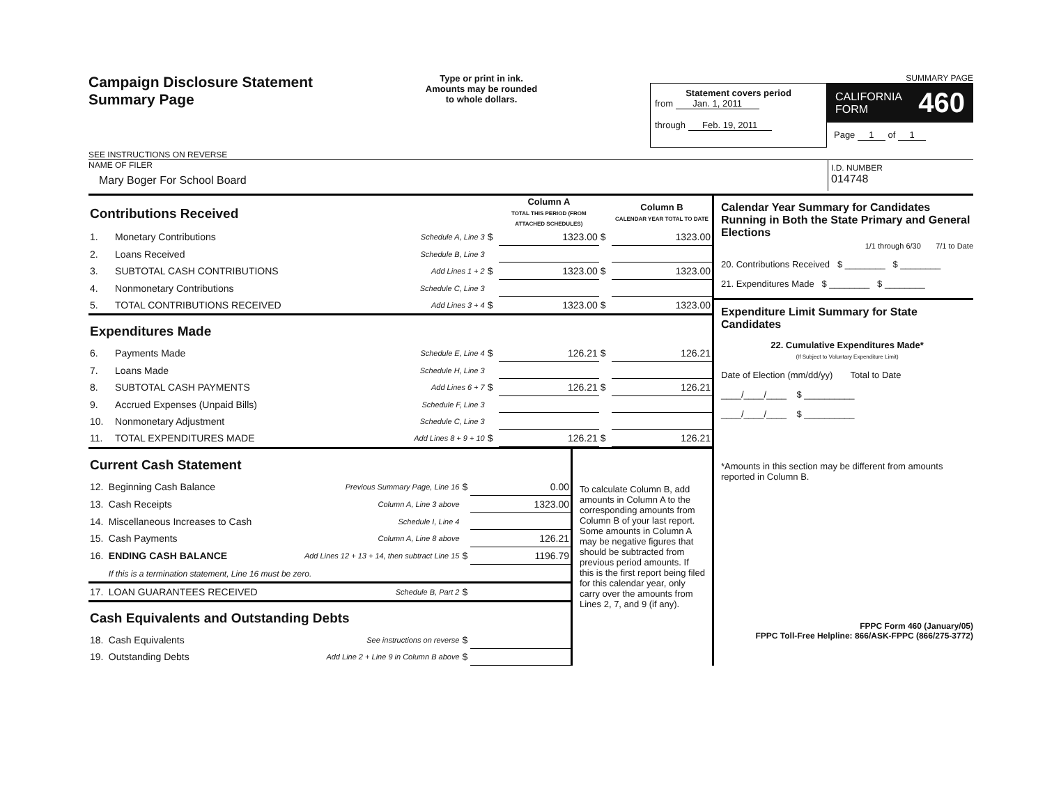Campaign Disclosure Statement
Summary Page
SEE INSTRUCTIONS ON REVERSE
Type or print in ink.
Amounts may be rounded
to whole dollars.
SUMMARY PAGE
Statement covers period
from Jan. 1, 2011
through Feb. 19, 2011
CALIFORNIA
FORM 460
Page 1 of 1
NAME OF FILER
Mary Boger For School Board
I.D. NUMBER
014748
| Contributions Received | | | | Column A TOTAL THIS PERIOD (FROM ATTACHED SCHEDULES) | | Column B CALENDAR YEAR TOTAL TO DATE |
| 1. | Monetary Contributions | Schedule A, Line 3 | $ | 1323.00 | $ | 1323.00 |
| 2. | Loans Received | Schedule B, Line 3 | | | | |
| 3. | SUBTOTAL CASH CONTRIBUTIONS | Add Lines 1 + 2 | $ | 1323.00 | $ | 1323.00 |
| 4. | Nonmonetary Contributions | Schedule C, Line 3 | | | | |
| 5. | TOTAL CONTRIBUTIONS RECEIVED | Add Lines 3 + 4 | $ | 1323.00 | $ | 1323.00 |
| Expenditures Made | | | | | | |
| 6. | Payments Made | Schedule E, Line 4 | $ | 126.21 | $ | 126.21 |
| 7. | Loans Made | Schedule H, Line 3 | | | | |
| 8. | SUBTOTAL CASH PAYMENTS | Add Lines 6 + 7 | $ | 126.21 | $ | 126.21 |
| 9. | Accrued Expenses (Unpaid Bills) | Schedule F, Line 3 | | | | |
| 10. | Nonmonetary Adjustment | Schedule C, Line 3 | | | | |
| 11. | TOTAL EXPENDITURES MADE | Add Lines 8 + 9 + 10 | $ | 126.21 | $ | 126.21 |
| Current Cash Statement | | | | |
| 12. | Beginning Cash Balance | Previous Summary Page, Line 16 | $ | 0.00 |
| 13. | Cash Receipts | Column A, Line 3 above | | 1323.00 |
| 14. | Miscellaneous Increases to Cash | Schedule I, Line 4 | | |
| 15. | Cash Payments | Column A, Line 8 above | | 126.21 |
| 16. | ENDING CASH BALANCE | Add Lines 12 + 13 + 14, then subtract Line 15 | $ | 1196.79 |
| | If this is a termination statement, Line 16 must be zero. | | | |
| 17. | LOAN GUARANTEES RECEIVED | Schedule B, Part 2 | $ | |
| Cash Equivalents and Outstanding Debts | | | | |
| 18. | Cash Equivalents | See instructions on reverse | $ | |
| 19. | Outstanding Debts | Add Line 2 + Line 9 in Column B above | $ | |
To calculate Column B, add amounts in Column A to the corresponding amounts from Column B of your last report. Some amounts in Column A may be negative figures that should be subtracted from previous period amounts. If this is the first report being filed for this calendar year, only carry over the amounts from Lines 2, 7, and 9 (if any).
Calendar Year Summary for Candidates Running in Both the State Primary and General Elections
1/1 through 6/30 7/1 to Date
20. Contributions Received $ ________ $ ________
21. Expenditures Made $ ________ $ ________
Expenditure Limit Summary for State Candidates
22. Cumulative Expenditures Made*
(If Subject to Voluntary Expenditure Limit)
Date of Election (mm/dd/yy) Total to Date
____/____/____ $ __________
____/____/____ $ __________
*Amounts in this section may be different from amounts reported in Column B.
FPPC Form 460 (January/05)
FPPC Toll-Free Helpline: 866/ASK-FPPC (866/275-3772)